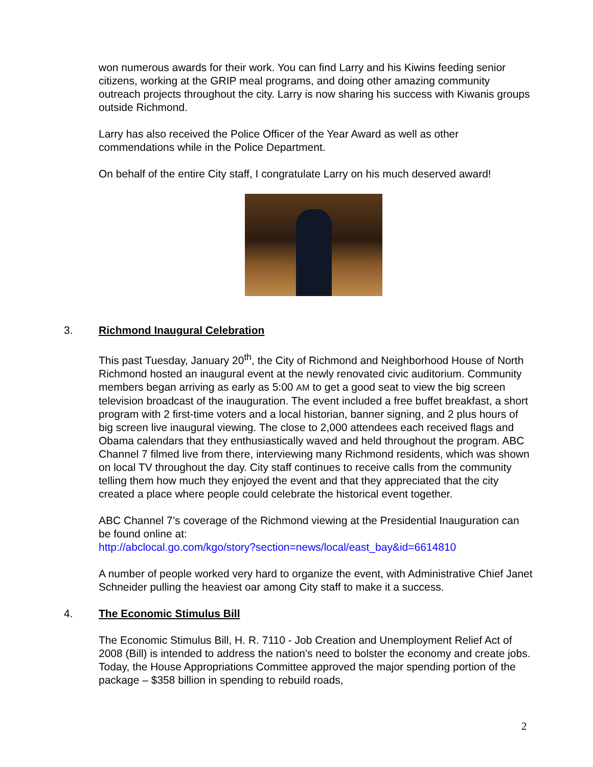won numerous awards for their work. You can find Larry and his Kiwins feeding senior citizens, working at the GRIP meal programs, and doing other amazing community outreach projects throughout the city. Larry is now sharing his success with Kiwanis groups outside Richmond.
Larry has also received the Police Officer of the Year Award as well as other commendations while in the Police Department.
On behalf of the entire City staff, I congratulate Larry on his much deserved award!
3. Richmond Inaugural Celebration
This past Tuesday, January 20<sup>th</sup>, the City of Richmond and Neighborhood House of North Richmond hosted an inaugural event at the newly renovated civic auditorium. Community members began arriving as early as 5:00 AM to get a good seat to view the big screen television broadcast of the inauguration. The event included a free buffet breakfast, a short program with 2 first-time voters and a local historian, banner signing, and 2 plus hours of big screen live inaugural viewing. The close to 2,000 attendees each received flags and Obama calendars that they enthusiastically waved and held throughout the program. ABC Channel 7 filmed live from there, interviewing many Richmond residents, which was shown on local TV throughout the day. City staff continues to receive calls from the community telling them how much they enjoyed the event and that they appreciated that the city created a place where people could celebrate the historical event together.
ABC Channel 7’s coverage of the Richmond viewing at the Presidential Inauguration can be found online at:
http://abclocal.go.com/kgo/story?section=news/local/east_bay&id=6614810
A number of people worked very hard to organize the event, with Administrative Chief Janet Schneider pulling the heaviest oar among City staff to make it a success.
4. The Economic Stimulus Bill
The Economic Stimulus Bill, H. R. 7110 - Job Creation and Unemployment Relief Act of 2008 (Bill) is intended to address the nation's need to bolster the economy and create jobs. Today, the House Appropriations Committee approved the major spending portion of the package – $358 billion in spending to rebuild roads,
2